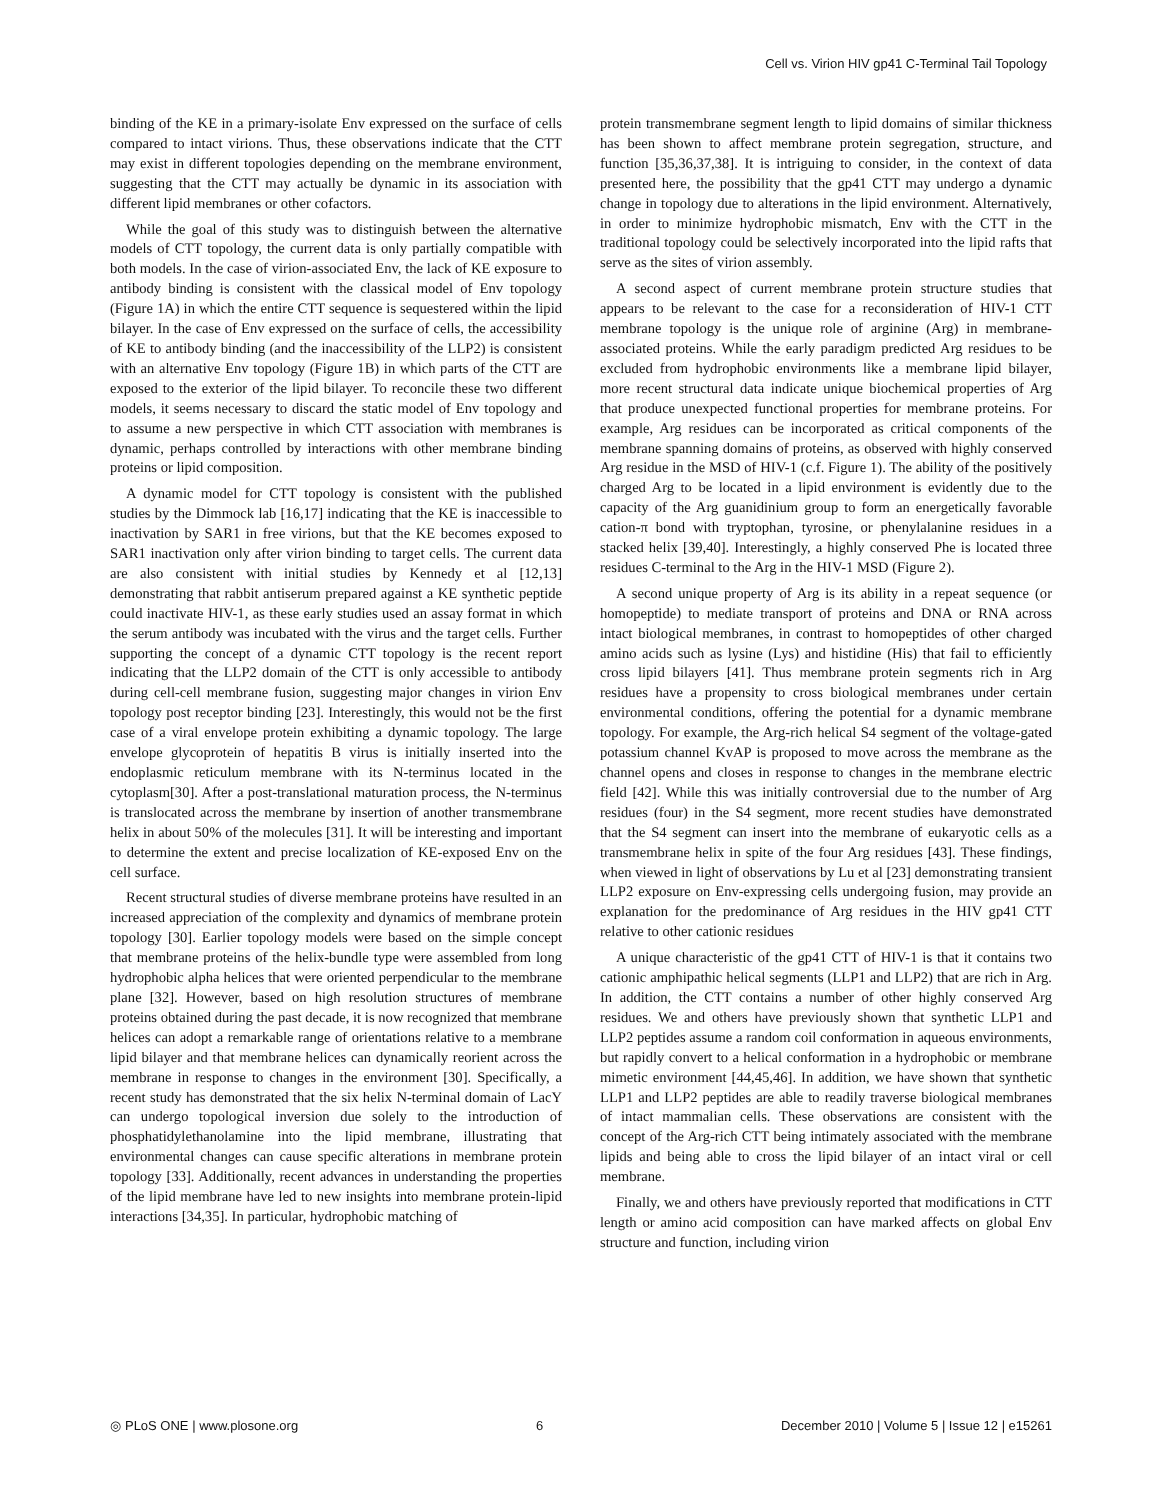Cell vs. Virion HIV gp41 C-Terminal Tail Topology
binding of the KE in a primary-isolate Env expressed on the surface of cells compared to intact virions. Thus, these observations indicate that the CTT may exist in different topologies depending on the membrane environment, suggesting that the CTT may actually be dynamic in its association with different lipid membranes or other cofactors.
While the goal of this study was to distinguish between the alternative models of CTT topology, the current data is only partially compatible with both models. In the case of virion-associated Env, the lack of KE exposure to antibody binding is consistent with the classical model of Env topology (Figure 1A) in which the entire CTT sequence is sequestered within the lipid bilayer. In the case of Env expressed on the surface of cells, the accessibility of KE to antibody binding (and the inaccessibility of the LLP2) is consistent with an alternative Env topology (Figure 1B) in which parts of the CTT are exposed to the exterior of the lipid bilayer. To reconcile these two different models, it seems necessary to discard the static model of Env topology and to assume a new perspective in which CTT association with membranes is dynamic, perhaps controlled by interactions with other membrane binding proteins or lipid composition.
A dynamic model for CTT topology is consistent with the published studies by the Dimmock lab [16,17] indicating that the KE is inaccessible to inactivation by SAR1 in free virions, but that the KE becomes exposed to SAR1 inactivation only after virion binding to target cells. The current data are also consistent with initial studies by Kennedy et al [12,13] demonstrating that rabbit antiserum prepared against a KE synthetic peptide could inactivate HIV-1, as these early studies used an assay format in which the serum antibody was incubated with the virus and the target cells. Further supporting the concept of a dynamic CTT topology is the recent report indicating that the LLP2 domain of the CTT is only accessible to antibody during cell-cell membrane fusion, suggesting major changes in virion Env topology post receptor binding [23]. Interestingly, this would not be the first case of a viral envelope protein exhibiting a dynamic topology. The large envelope glycoprotein of hepatitis B virus is initially inserted into the endoplasmic reticulum membrane with its N-terminus located in the cytoplasm[30]. After a post-translational maturation process, the N-terminus is translocated across the membrane by insertion of another transmembrane helix in about 50% of the molecules [31]. It will be interesting and important to determine the extent and precise localization of KE-exposed Env on the cell surface.
Recent structural studies of diverse membrane proteins have resulted in an increased appreciation of the complexity and dynamics of membrane protein topology [30]. Earlier topology models were based on the simple concept that membrane proteins of the helix-bundle type were assembled from long hydrophobic alpha helices that were oriented perpendicular to the membrane plane [32]. However, based on high resolution structures of membrane proteins obtained during the past decade, it is now recognized that membrane helices can adopt a remarkable range of orientations relative to a membrane lipid bilayer and that membrane helices can dynamically reorient across the membrane in response to changes in the environment [30]. Specifically, a recent study has demonstrated that the six helix N-terminal domain of LacY can undergo topological inversion due solely to the introduction of phosphatidylethanolamine into the lipid membrane, illustrating that environmental changes can cause specific alterations in membrane protein topology [33]. Additionally, recent advances in understanding the properties of the lipid membrane have led to new insights into membrane protein-lipid interactions [34,35]. In particular, hydrophobic matching of
protein transmembrane segment length to lipid domains of similar thickness has been shown to affect membrane protein segregation, structure, and function [35,36,37,38]. It is intriguing to consider, in the context of data presented here, the possibility that the gp41 CTT may undergo a dynamic change in topology due to alterations in the lipid environment. Alternatively, in order to minimize hydrophobic mismatch, Env with the CTT in the traditional topology could be selectively incorporated into the lipid rafts that serve as the sites of virion assembly.
A second aspect of current membrane protein structure studies that appears to be relevant to the case for a reconsideration of HIV-1 CTT membrane topology is the unique role of arginine (Arg) in membrane-associated proteins. While the early paradigm predicted Arg residues to be excluded from hydrophobic environments like a membrane lipid bilayer, more recent structural data indicate unique biochemical properties of Arg that produce unexpected functional properties for membrane proteins. For example, Arg residues can be incorporated as critical components of the membrane spanning domains of proteins, as observed with highly conserved Arg residue in the MSD of HIV-1 (c.f. Figure 1). The ability of the positively charged Arg to be located in a lipid environment is evidently due to the capacity of the Arg guanidinium group to form an energetically favorable cation-π bond with tryptophan, tyrosine, or phenylalanine residues in a stacked helix [39,40]. Interestingly, a highly conserved Phe is located three residues C-terminal to the Arg in the HIV-1 MSD (Figure 2).
A second unique property of Arg is its ability in a repeat sequence (or homopeptide) to mediate transport of proteins and DNA or RNA across intact biological membranes, in contrast to homopeptides of other charged amino acids such as lysine (Lys) and histidine (His) that fail to efficiently cross lipid bilayers [41]. Thus membrane protein segments rich in Arg residues have a propensity to cross biological membranes under certain environmental conditions, offering the potential for a dynamic membrane topology. For example, the Arg-rich helical S4 segment of the voltage-gated potassium channel KvAP is proposed to move across the membrane as the channel opens and closes in response to changes in the membrane electric field [42]. While this was initially controversial due to the number of Arg residues (four) in the S4 segment, more recent studies have demonstrated that the S4 segment can insert into the membrane of eukaryotic cells as a transmembrane helix in spite of the four Arg residues [43]. These findings, when viewed in light of observations by Lu et al [23] demonstrating transient LLP2 exposure on Env-expressing cells undergoing fusion, may provide an explanation for the predominance of Arg residues in the HIV gp41 CTT relative to other cationic residues
A unique characteristic of the gp41 CTT of HIV-1 is that it contains two cationic amphipathic helical segments (LLP1 and LLP2) that are rich in Arg. In addition, the CTT contains a number of other highly conserved Arg residues. We and others have previously shown that synthetic LLP1 and LLP2 peptides assume a random coil conformation in aqueous environments, but rapidly convert to a helical conformation in a hydrophobic or membrane mimetic environment [44,45,46]. In addition, we have shown that synthetic LLP1 and LLP2 peptides are able to readily traverse biological membranes of intact mammalian cells. These observations are consistent with the concept of the Arg-rich CTT being intimately associated with the membrane lipids and being able to cross the lipid bilayer of an intact viral or cell membrane.
Finally, we and others have previously reported that modifications in CTT length or amino acid composition can have marked affects on global Env structure and function, including virion
◎ PLoS ONE | www.plosone.org 6 December 2010 | Volume 5 | Issue 12 | e15261